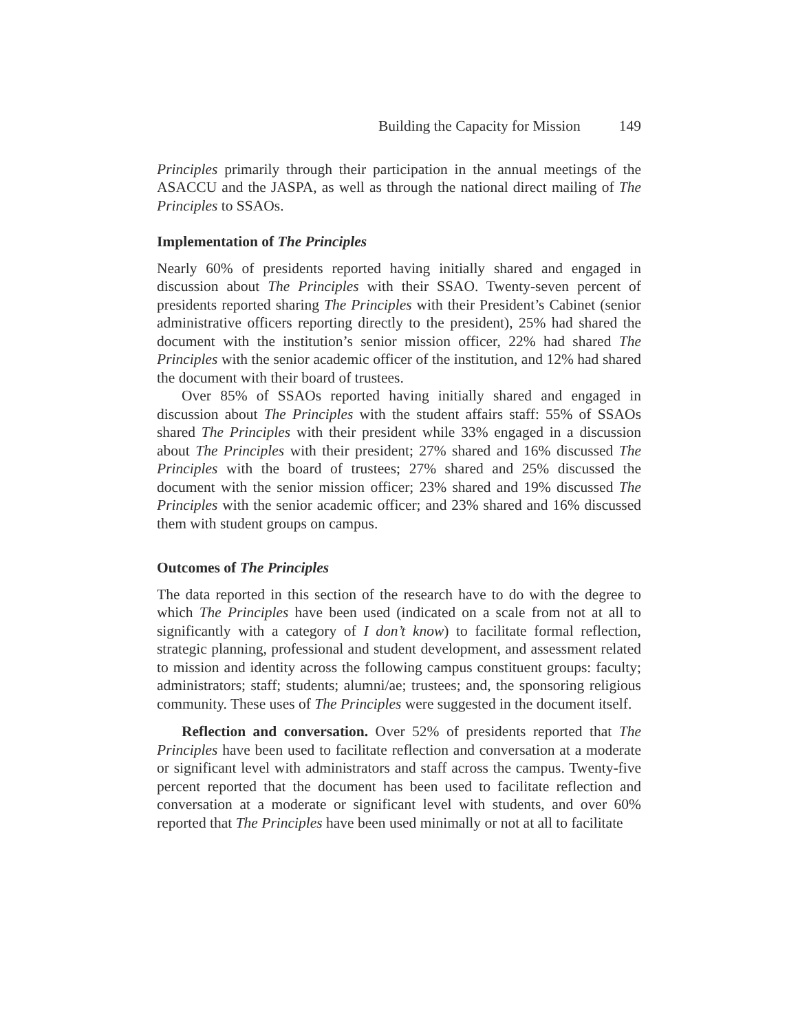Building the Capacity for Mission 149
Principles primarily through their participation in the annual meetings of the ASACCU and the JASPA, as well as through the national direct mailing of The Principles to SSAOs.
Implementation of The Principles
Nearly 60% of presidents reported having initially shared and engaged in discussion about The Principles with their SSAO. Twenty-seven percent of presidents reported sharing The Principles with their President’s Cabinet (senior administrative officers reporting directly to the president), 25% had shared the document with the institution’s senior mission officer, 22% had shared The Principles with the senior academic officer of the institution, and 12% had shared the document with their board of trustees.
Over 85% of SSAOs reported having initially shared and engaged in discussion about The Principles with the student affairs staff: 55% of SSAOs shared The Principles with their president while 33% engaged in a discussion about The Principles with their president; 27% shared and 16% discussed The Principles with the board of trustees; 27% shared and 25% discussed the document with the senior mission officer; 23% shared and 19% discussed The Principles with the senior academic officer; and 23% shared and 16% discussed them with student groups on campus.
Outcomes of The Principles
The data reported in this section of the research have to do with the degree to which The Principles have been used (indicated on a scale from not at all to significantly with a category of I don’t know) to facilitate formal reflection, strategic planning, professional and student development, and assessment related to mission and identity across the following campus constituent groups: faculty; administrators; staff; students; alumni/ae; trustees; and, the sponsoring religious community. These uses of The Principles were suggested in the document itself.
Reflection and conversation. Over 52% of presidents reported that The Principles have been used to facilitate reflection and conversation at a moderate or significant level with administrators and staff across the campus. Twenty-five percent reported that the document has been used to facilitate reflection and conversation at a moderate or significant level with students, and over 60% reported that The Principles have been used minimally or not at all to facilitate